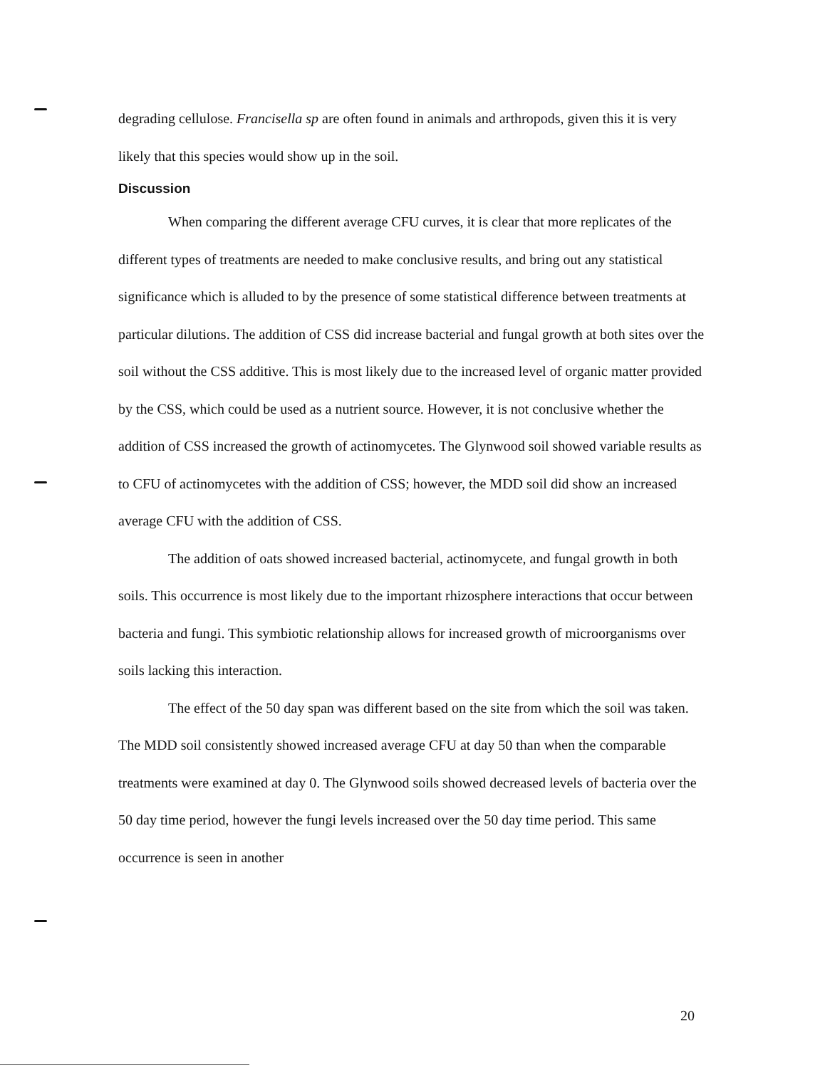degrading cellulose. Francisella sp are often found in animals and arthropods, given this it is very likely that this species would show up in the soil.
Discussion
When comparing the different average CFU curves, it is clear that more replicates of the different types of treatments are needed to make conclusive results, and bring out any statistical significance which is alluded to by the presence of some statistical difference between treatments at particular dilutions. The addition of CSS did increase bacterial and fungal growth at both sites over the soil without the CSS additive. This is most likely due to the increased level of organic matter provided by the CSS, which could be used as a nutrient source. However, it is not conclusive whether the addition of CSS increased the growth of actinomycetes. The Glynwood soil showed variable results as to CFU of actinomycetes with the addition of CSS; however, the MDD soil did show an increased average CFU with the addition of CSS.
The addition of oats showed increased bacterial, actinomycete, and fungal growth in both soils. This occurrence is most likely due to the important rhizosphere interactions that occur between bacteria and fungi. This symbiotic relationship allows for increased growth of microorganisms over soils lacking this interaction.
The effect of the 50 day span was different based on the site from which the soil was taken. The MDD soil consistently showed increased average CFU at day 50 than when the comparable treatments were examined at day 0. The Glynwood soils showed decreased levels of bacteria over the 50 day time period, however the fungi levels increased over the 50 day time period. This same occurrence is seen in another
20